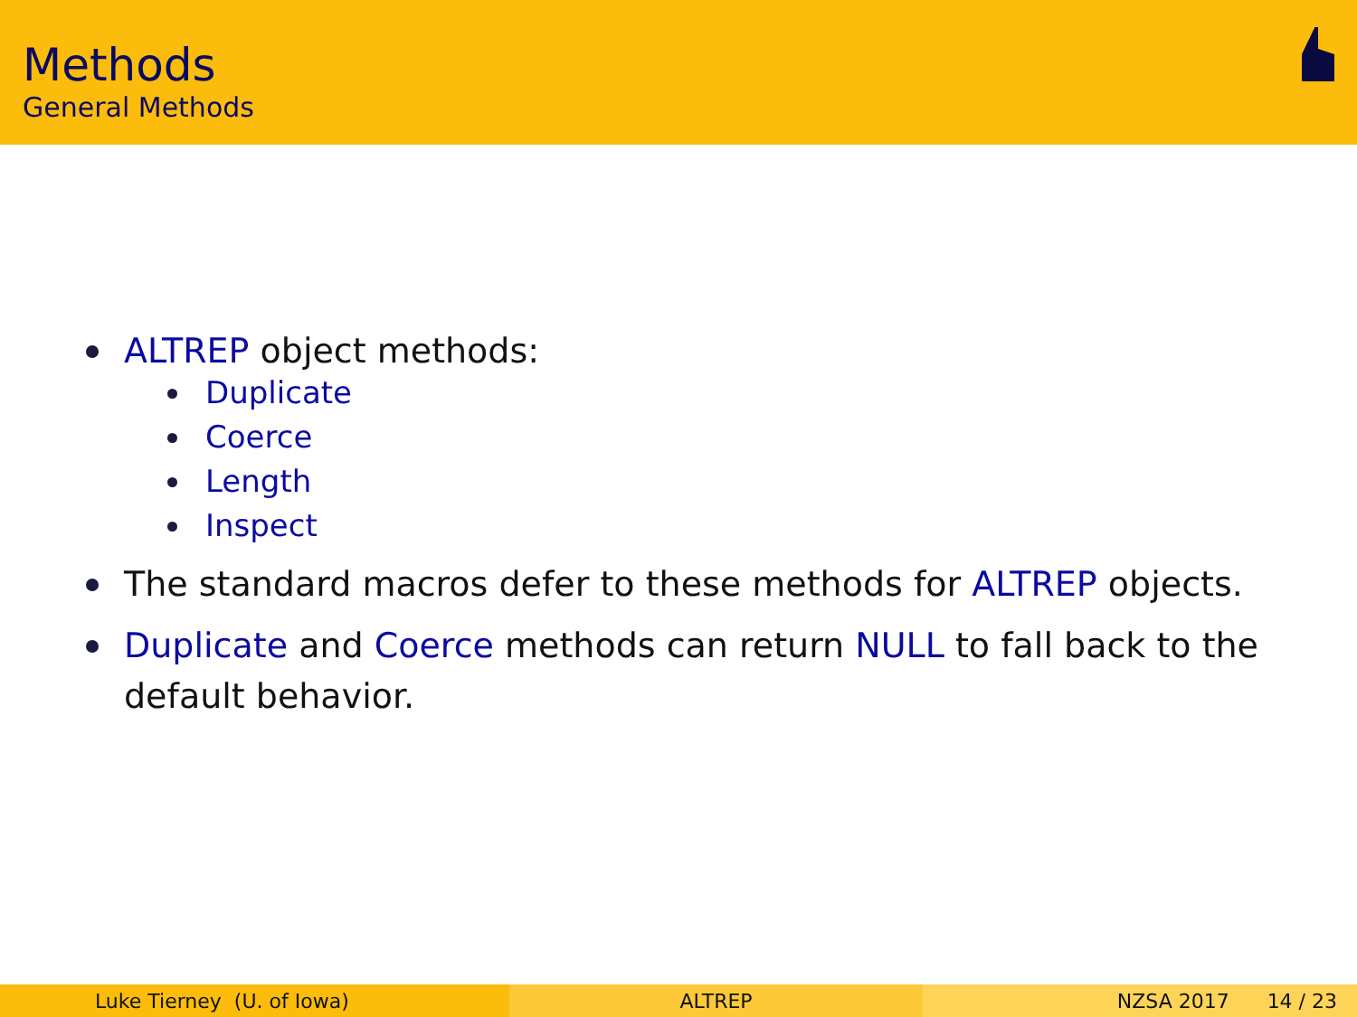Methods
General Methods
ALTREP object methods:
Duplicate
Coerce
Length
Inspect
The standard macros defer to these methods for ALTREP objects.
Duplicate and Coerce methods can return NULL to fall back to the default behavior.
Luke Tierney (U. of Iowa) ALTREP NZSA 2017 14 / 23